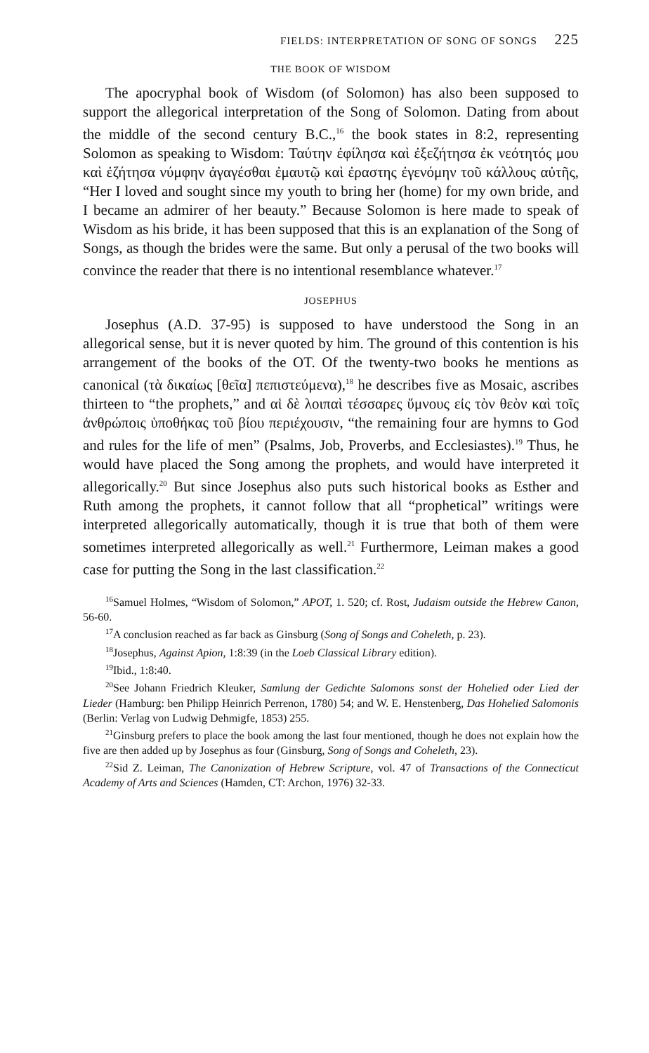FIELDS: INTERPRETATION OF SONG OF SONGS 225
THE BOOK OF WISDOM
The apocryphal book of Wisdom (of Solomon) has also been supposed to support the allegorical interpretation of the Song of Solomon. Dating from about the middle of the second century B.C.,<sup>16</sup> the book states in 8:2, representing Solomon as speaking to Wisdom: Ταύτην ἐφίλησα καὶ ἐξεζήτησα ἐκ νεότητός μου καὶ ἐζήτησα νύμφην ἀγαγέσθαι ἐμαυτῷ καὶ ἐραστης ἐγενόμην τοῦ κάλλους αὐτῆς, “Her I loved and sought since my youth to bring her (home) for my own bride, and I became an admirer of her beauty.” Because Solomon is here made to speak of Wisdom as his bride, it has been supposed that this is an explanation of the Song of Songs, as though the brides were the same. But only a perusal of the two books will convince the reader that there is no intentional resemblance whatever.<sup>17</sup>
JOSEPHUS
Josephus (A.D. 37-95) is supposed to have understood the Song in an allegorical sense, but it is never quoted by him. The ground of this contention is his arrangement of the books of the OT. Of the twenty-two books he mentions as canonical (τὰ δικαίως [θεῖα] πεπιστεύμενα),<sup>18</sup> he describes five as Mosaic, ascribes thirteen to “the prophets,” and αἱ δὲ λοιπαὶ τέσσαρες ὕμνους εἰς τὸν θεὸν καὶ τοῖς ἀνθρώποις ὑποθήκας τοῦ βίου περιέχουσιν, “the remaining four are hymns to God and rules for the life of men” (Psalms, Job, Proverbs, and Ecclesiastes).<sup>19</sup> Thus, he would have placed the Song among the prophets, and would have interpreted it allegorically.<sup>20</sup> But since Josephus also puts such historical books as Esther and Ruth among the prophets, it cannot follow that all “prophetical” writings were interpreted allegorically automatically, though it is true that both of them were sometimes interpreted allegorically as well.<sup>21</sup> Furthermore, Leiman makes a good case for putting the Song in the last classification.<sup>22</sup>
<sup>16</sup> Samuel Holmes, “Wisdom of Solomon,” APOT, 1. 520; cf. Rost, Judaism outside the Hebrew Canon, 56-60.
<sup>17</sup> A conclusion reached as far back as Ginsburg (Song of Songs and Coheleth, p. 23).
<sup>18</sup> Josephus, Against Apion, 1:8:39 (in the Loeb Classical Library edition).
<sup>19</sup> Ibid., 1:8:40.
<sup>20</sup> See Johann Friedrich Kleuker, Samlung der Gedichte Salomons sonst der Hohelied oder Lied der Lieder (Hamburg: ben Philipp Heinrich Perrenon, 1780) 54; and W. E. Henstenberg, Das Hohelied Salomonis (Berlin: Verlag von Ludwig Dehmigfe, 1853) 255.
<sup>21</sup> Ginsburg prefers to place the book among the last four mentioned, though he does not explain how the five are then added up by Josephus as four (Ginsburg, Song of Songs and Coheleth, 23).
<sup>22</sup> Sid Z. Leiman, The Canonization of Hebrew Scripture, vol. 47 of Transactions of the Connecticut Academy of Arts and Sciences (Hamden, CT: Archon, 1976) 32-33.